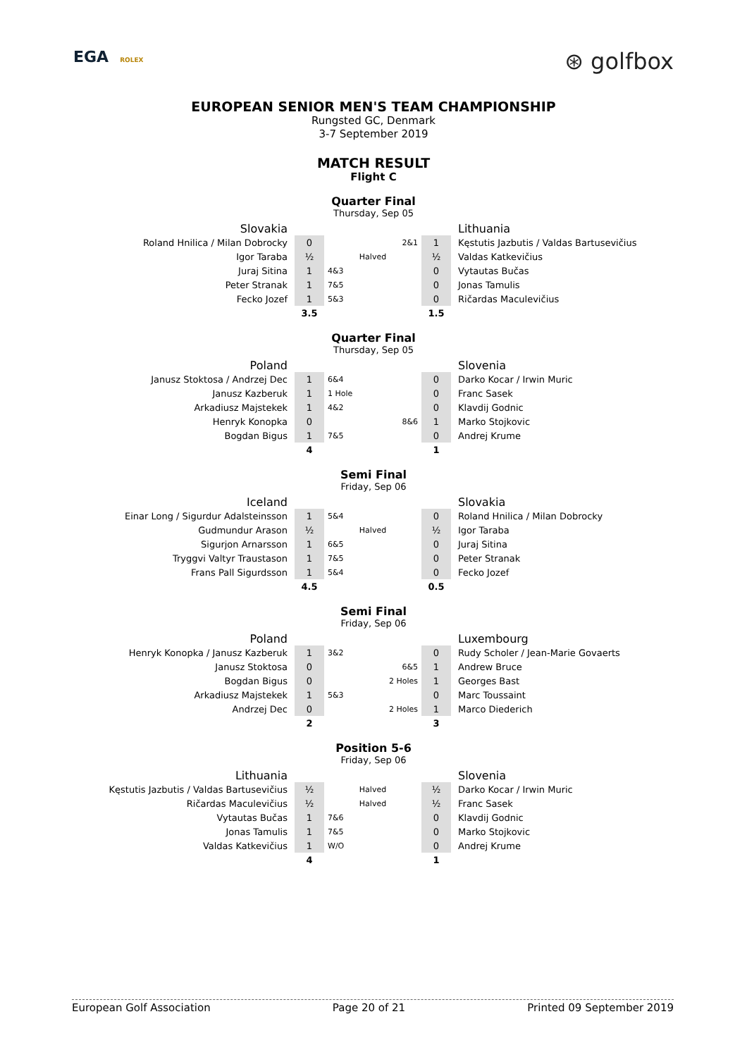EGA ROLEX
⊛ golfbox
EUROPEAN SENIOR MEN'S TEAM CHAMPIONSHIP
Rungsted GC, Denmark
3-7 September 2019
MATCH RESULT
Flight C
Quarter Final
Thursday, Sep 05
| Slovakia | | | | Lithuania |
| Roland Hnilica / Milan Dobrocky | 0 | 2&1 | 1 | Kęstutis Jazbutis / Valdas Bartusevičius |
| Igor Taraba | ½ | Halved | ½ | Valdas Katkevičius |
| Juraj Sitina | 1 | 4&3 | 0 | Vytautas Bučas |
| Peter Stranak | 1 | 7&5 | 0 | Jonas Tamulis |
| Fecko Jozef | 1 | 5&3 | 0 | Ričardas Maculevičius |
| | 3.5 | | 1.5 | |
Quarter Final
Thursday, Sep 05
| Poland | | | | Slovenia |
| Janusz Stoktosa / Andrzej Dec | 1 | 6&4 | 0 | Darko Kocar / Irwin Muric |
| Janusz Kazberuk | 1 | 1 Hole | 0 | Franc Sasek |
| Arkadiusz Majstekek | 1 | 4&2 | 0 | Klavdij Godnic |
| Henryk Konopka | 0 | 8&6 | 1 | Marko Stojkovic |
| Bogdan Bigus | 1 | 7&5 | 0 | Andrej Krume |
| | 4 | | 1 | |
Semi Final
Friday, Sep 06
| Iceland | | | | Slovakia |
| Einar Long / Sigurdur Adalsteinsson | 1 | 5&4 | 0 | Roland Hnilica / Milan Dobrocky |
| Gudmundur Arason | ½ | Halved | ½ | Igor Taraba |
| Sigurjon Arnarsson | 1 | 6&5 | 0 | Juraj Sitina |
| Tryggvi Valtyr Traustason | 1 | 7&5 | 0 | Peter Stranak |
| Frans Pall Sigurdsson | 1 | 5&4 | 0 | Fecko Jozef |
| | 4.5 | | 0.5 | |
Semi Final
Friday, Sep 06
| Poland | | | | Luxembourg |
| Henryk Konopka / Janusz Kazberuk | 1 | 3&2 | 0 | Rudy Scholer / Jean-Marie Govaerts |
| Janusz Stoktosa | 0 | 6&5 | 1 | Andrew Bruce |
| Bogdan Bigus | 0 | 2 Holes | 1 | Georges Bast |
| Arkadiusz Majstekek | 1 | 5&3 | 0 | Marc Toussaint |
| Andrzej Dec | 0 | 2 Holes | 1 | Marco Diederich |
| | 2 | | 3 | |
Position 5-6
Friday, Sep 06
| Lithuania | | | | Slovenia |
| Kęstutis Jazbutis / Valdas Bartusevičius | ½ | Halved | ½ | Darko Kocar / Irwin Muric |
| Ričardas Maculevičius | ½ | Halved | ½ | Franc Sasek |
| Vytautas Bučas | 1 | 7&6 | 0 | Klavdij Godnic |
| Jonas Tamulis | 1 | 7&5 | 0 | Marko Stojkovic |
| Valdas Katkevičius | 1 | W/O | 0 | Andrej Krume |
| | 4 | | 1 | |
European Golf Association Page 20 of 21 Printed 09 September 2019